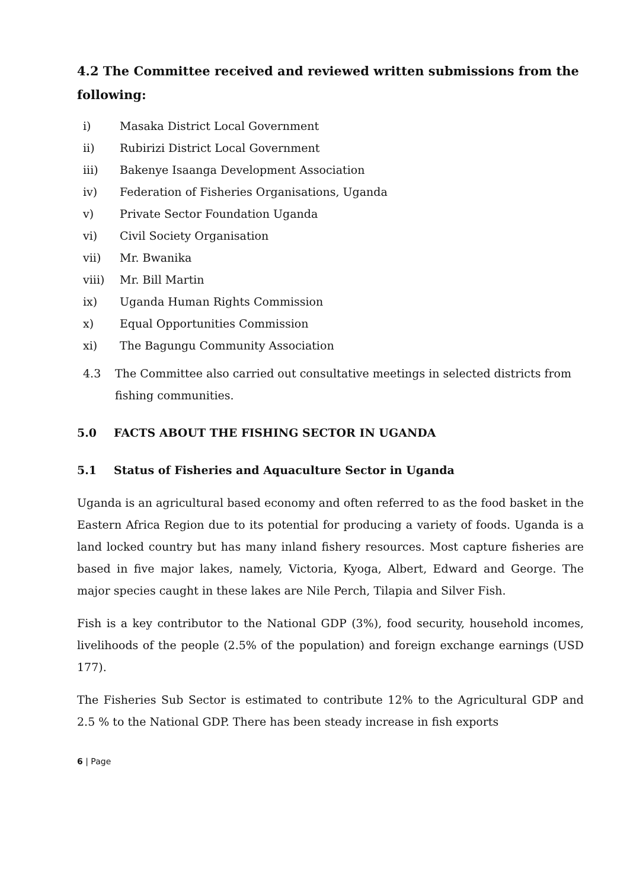4.2 The Committee received and reviewed written submissions from the following:
i) Masaka District Local Government
ii) Rubirizi District Local Government
iii) Bakenye Isaanga Development Association
iv) Federation of Fisheries Organisations, Uganda
v) Private Sector Foundation Uganda
vi) Civil Society Organisation
vii) Mr. Bwanika
viii) Mr. Bill Martin
ix) Uganda Human Rights Commission
x) Equal Opportunities Commission
xi) The Bagungu Community Association
4.3 The Committee also carried out consultative meetings in selected districts from fishing communities.
5.0 FACTS ABOUT THE FISHING SECTOR IN UGANDA
5.1 Status of Fisheries and Aquaculture Sector in Uganda
Uganda is an agricultural based economy and often referred to as the food basket in the Eastern Africa Region due to its potential for producing a variety of foods. Uganda is a land locked country but has many inland fishery resources. Most capture fisheries are based in five major lakes, namely, Victoria, Kyoga, Albert, Edward and George. The major species caught in these lakes are Nile Perch, Tilapia and Silver Fish.
Fish is a key contributor to the National GDP (3%), food security, household incomes, livelihoods of the people (2.5% of the population) and foreign exchange earnings (USD 177).
The Fisheries Sub Sector is estimated to contribute 12% to the Agricultural GDP and 2.5 % to the National GDP. There has been steady increase in fish exports
6 | Page